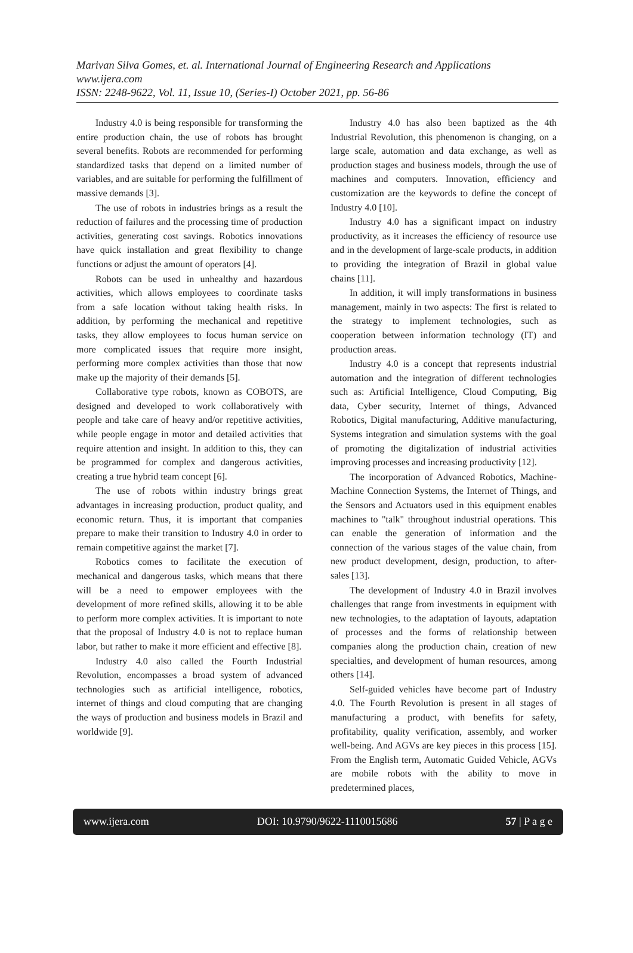Marivan Silva Gomes, et. al. International Journal of Engineering Research and Applications
www.ijera.com
ISSN: 2248-9622, Vol. 11, Issue 10, (Series-I) October 2021, pp. 56-86
Industry 4.0 is being responsible for transforming the entire production chain, the use of robots has brought several benefits. Robots are recommended for performing standardized tasks that depend on a limited number of variables, and are suitable for performing the fulfillment of massive demands [3].
The use of robots in industries brings as a result the reduction of failures and the processing time of production activities, generating cost savings. Robotics innovations have quick installation and great flexibility to change functions or adjust the amount of operators [4].
Robots can be used in unhealthy and hazardous activities, which allows employees to coordinate tasks from a safe location without taking health risks. In addition, by performing the mechanical and repetitive tasks, they allow employees to focus human service on more complicated issues that require more insight, performing more complex activities than those that now make up the majority of their demands [5].
Collaborative type robots, known as COBOTS, are designed and developed to work collaboratively with people and take care of heavy and/or repetitive activities, while people engage in motor and detailed activities that require attention and insight. In addition to this, they can be programmed for complex and dangerous activities, creating a true hybrid team concept [6].
The use of robots within industry brings great advantages in increasing production, product quality, and economic return. Thus, it is important that companies prepare to make their transition to Industry 4.0 in order to remain competitive against the market [7].
Robotics comes to facilitate the execution of mechanical and dangerous tasks, which means that there will be a need to empower employees with the development of more refined skills, allowing it to be able to perform more complex activities. It is important to note that the proposal of Industry 4.0 is not to replace human labor, but rather to make it more efficient and effective [8].
Industry 4.0 also called the Fourth Industrial Revolution, encompasses a broad system of advanced technologies such as artificial intelligence, robotics, internet of things and cloud computing that are changing the ways of production and business models in Brazil and worldwide [9].
Industry 4.0 has also been baptized as the 4th Industrial Revolution, this phenomenon is changing, on a large scale, automation and data exchange, as well as production stages and business models, through the use of machines and computers. Innovation, efficiency and customization are the keywords to define the concept of Industry 4.0 [10].
Industry 4.0 has a significant impact on industry productivity, as it increases the efficiency of resource use and in the development of large-scale products, in addition to providing the integration of Brazil in global value chains [11].
In addition, it will imply transformations in business management, mainly in two aspects: The first is related to the strategy to implement technologies, such as cooperation between information technology (IT) and production areas.
Industry 4.0 is a concept that represents industrial automation and the integration of different technologies such as: Artificial Intelligence, Cloud Computing, Big data, Cyber security, Internet of things, Advanced Robotics, Digital manufacturing, Additive manufacturing, Systems integration and simulation systems with the goal of promoting the digitalization of industrial activities improving processes and increasing productivity [12].
The incorporation of Advanced Robotics, Machine-Machine Connection Systems, the Internet of Things, and the Sensors and Actuators used in this equipment enables machines to "talk" throughout industrial operations. This can enable the generation of information and the connection of the various stages of the value chain, from new product development, design, production, to after-sales [13].
The development of Industry 4.0 in Brazil involves challenges that range from investments in equipment with new technologies, to the adaptation of layouts, adaptation of processes and the forms of relationship between companies along the production chain, creation of new specialties, and development of human resources, among others [14].
Self-guided vehicles have become part of Industry 4.0. The Fourth Revolution is present in all stages of manufacturing a product, with benefits for safety, profitability, quality verification, assembly, and worker well-being. And AGVs are key pieces in this process [15]. From the English term, Automatic Guided Vehicle, AGVs are mobile robots with the ability to move in predetermined places,
www.ijera.com DOI: 10.9790/9622-1110015686 57 | P a g e